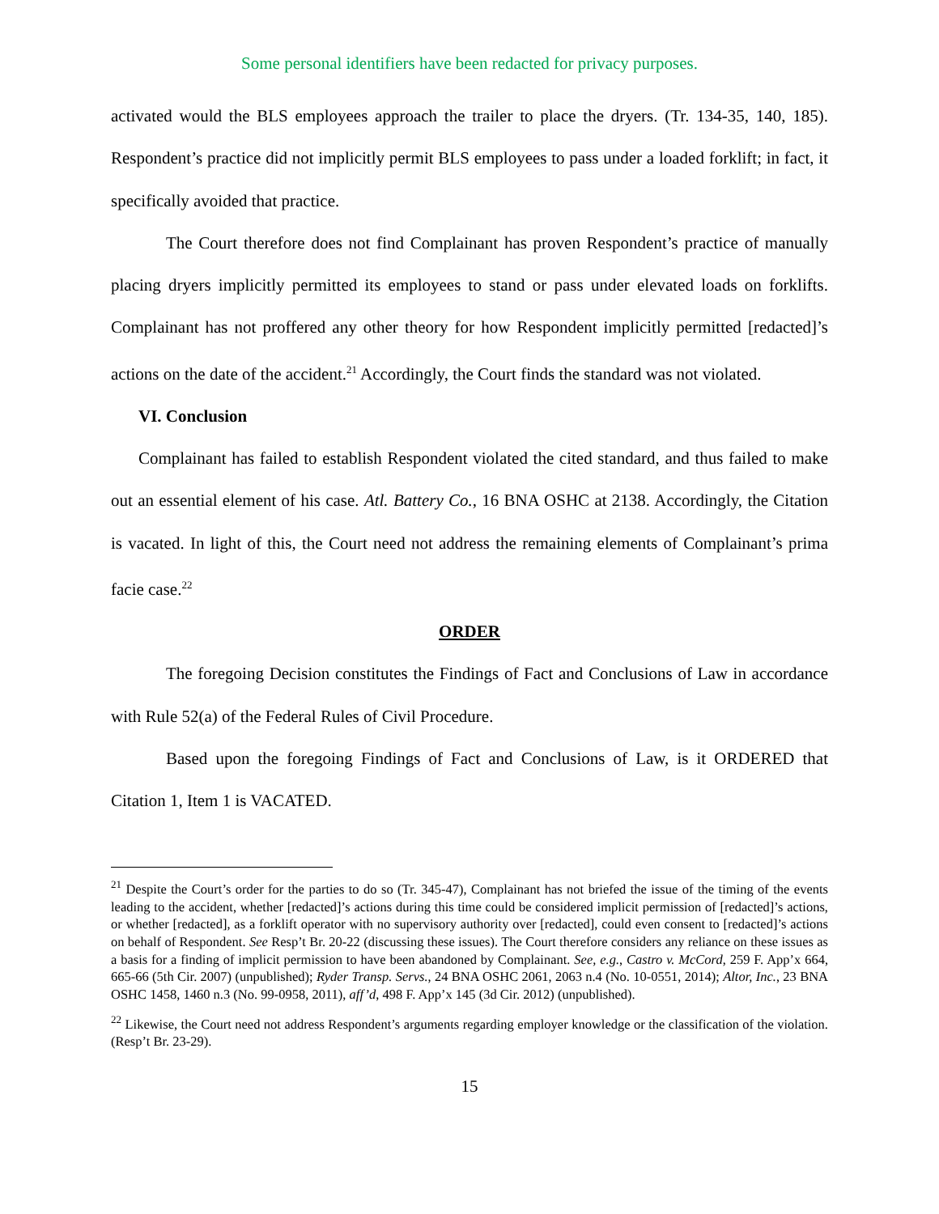Some personal identifiers have been redacted for privacy purposes.
activated would the BLS employees approach the trailer to place the dryers. (Tr. 134-35, 140, 185). Respondent’s practice did not implicitly permit BLS employees to pass under a loaded forklift; in fact, it specifically avoided that practice.
The Court therefore does not find Complainant has proven Respondent’s practice of manually placing dryers implicitly permitted its employees to stand or pass under elevated loads on forklifts. Complainant has not proffered any other theory for how Respondent implicitly permitted [redacted]’s actions on the date of the accident.<sup>21</sup> Accordingly, the Court finds the standard was not violated.
VI. Conclusion
Complainant has failed to establish Respondent violated the cited standard, and thus failed to make out an essential element of his case. Atl. Battery Co., 16 BNA OSHC at 2138. Accordingly, the Citation is vacated. In light of this, the Court need not address the remaining elements of Complainant’s prima facie case.<sup>22</sup>
ORDER
The foregoing Decision constitutes the Findings of Fact and Conclusions of Law in accordance with Rule 52(a) of the Federal Rules of Civil Procedure.
Based upon the foregoing Findings of Fact and Conclusions of Law, is it ORDERED that Citation 1, Item 1 is VACATED.
<sup>21</sup> Despite the Court’s order for the parties to do so (Tr. 345-47), Complainant has not briefed the issue of the timing of the events leading to the accident, whether [redacted]’s actions during this time could be considered implicit permission of [redacted]’s actions, or whether [redacted], as a forklift operator with no supervisory authority over [redacted], could even consent to [redacted]’s actions on behalf of Respondent. See Resp’t Br. 20-22 (discussing these issues). The Court therefore considers any reliance on these issues as a basis for a finding of implicit permission to have been abandoned by Complainant. See, e.g., Castro v. McCord, 259 F. App’x 664, 665-66 (5th Cir. 2007) (unpublished); Ryder Transp. Servs., 24 BNA OSHC 2061, 2063 n.4 (No. 10-0551, 2014); Altor, Inc., 23 BNA OSHC 1458, 1460 n.3 (No. 99-0958, 2011), aff’d, 498 F. App’x 145 (3d Cir. 2012) (unpublished).
<sup>22</sup> Likewise, the Court need not address Respondent’s arguments regarding employer knowledge or the classification of the violation. (Resp’t Br. 23-29).
15